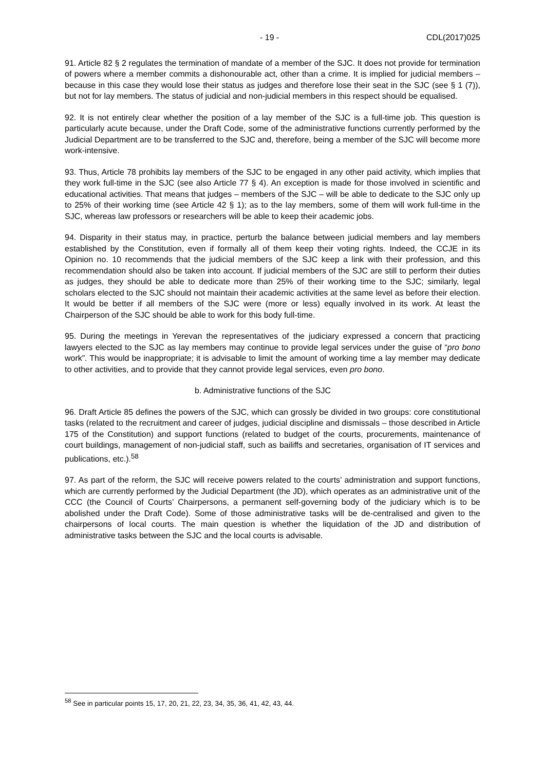- 19 - CDL(2017)025
91. Article 82 § 2 regulates the termination of mandate of a member of the SJC. It does not provide for termination of powers where a member commits a dishonourable act, other than a crime. It is implied for judicial members – because in this case they would lose their status as judges and therefore lose their seat in the SJC (see § 1 (7)), but not for lay members. The status of judicial and non-judicial members in this respect should be equalised.
92. It is not entirely clear whether the position of a lay member of the SJC is a full-time job. This question is particularly acute because, under the Draft Code, some of the administrative functions currently performed by the Judicial Department are to be transferred to the SJC and, therefore, being a member of the SJC will become more work-intensive.
93. Thus, Article 78 prohibits lay members of the SJC to be engaged in any other paid activity, which implies that they work full-time in the SJC (see also Article 77 § 4). An exception is made for those involved in scientific and educational activities. That means that judges – members of the SJC – will be able to dedicate to the SJC only up to 25% of their working time (see Article 42 § 1); as to the lay members, some of them will work full-time in the SJC, whereas law professors or researchers will be able to keep their academic jobs.
94. Disparity in their status may, in practice, perturb the balance between judicial members and lay members established by the Constitution, even if formally all of them keep their voting rights. Indeed, the CCJE in its Opinion no. 10 recommends that the judicial members of the SJC keep a link with their profession, and this recommendation should also be taken into account. If judicial members of the SJC are still to perform their duties as judges, they should be able to dedicate more than 25% of their working time to the SJC; similarly, legal scholars elected to the SJC should not maintain their academic activities at the same level as before their election. It would be better if all members of the SJC were (more or less) equally involved in its work. At least the Chairperson of the SJC should be able to work for this body full-time.
95. During the meetings in Yerevan the representatives of the judiciary expressed a concern that practicing lawyers elected to the SJC as lay members may continue to provide legal services under the guise of “pro bono work”. This would be inappropriate; it is advisable to limit the amount of working time a lay member may dedicate to other activities, and to provide that they cannot provide legal services, even pro bono.
b. Administrative functions of the SJC
96. Draft Article 85 defines the powers of the SJC, which can grossly be divided in two groups: core constitutional tasks (related to the recruitment and career of judges, judicial discipline and dismissals – those described in Article 175 of the Constitution) and support functions (related to budget of the courts, procurements, maintenance of court buildings, management of non-judicial staff, such as bailiffs and secretaries, organisation of IT services and publications, etc.).<sup>58</sup>
97. As part of the reform, the SJC will receive powers related to the courts’ administration and support functions, which are currently performed by the Judicial Department (the JD), which operates as an administrative unit of the CCC (the Council of Courts’ Chairpersons, a permanent self-governing body of the judiciary which is to be abolished under the Draft Code). Some of those administrative tasks will be de-centralised and given to the chairpersons of local courts. The main question is whether the liquidation of the JD and distribution of administrative tasks between the SJC and the local courts is advisable.
<sup>58</sup> See in particular points 15, 17, 20, 21, 22, 23, 34, 35, 36, 41, 42, 43, 44.